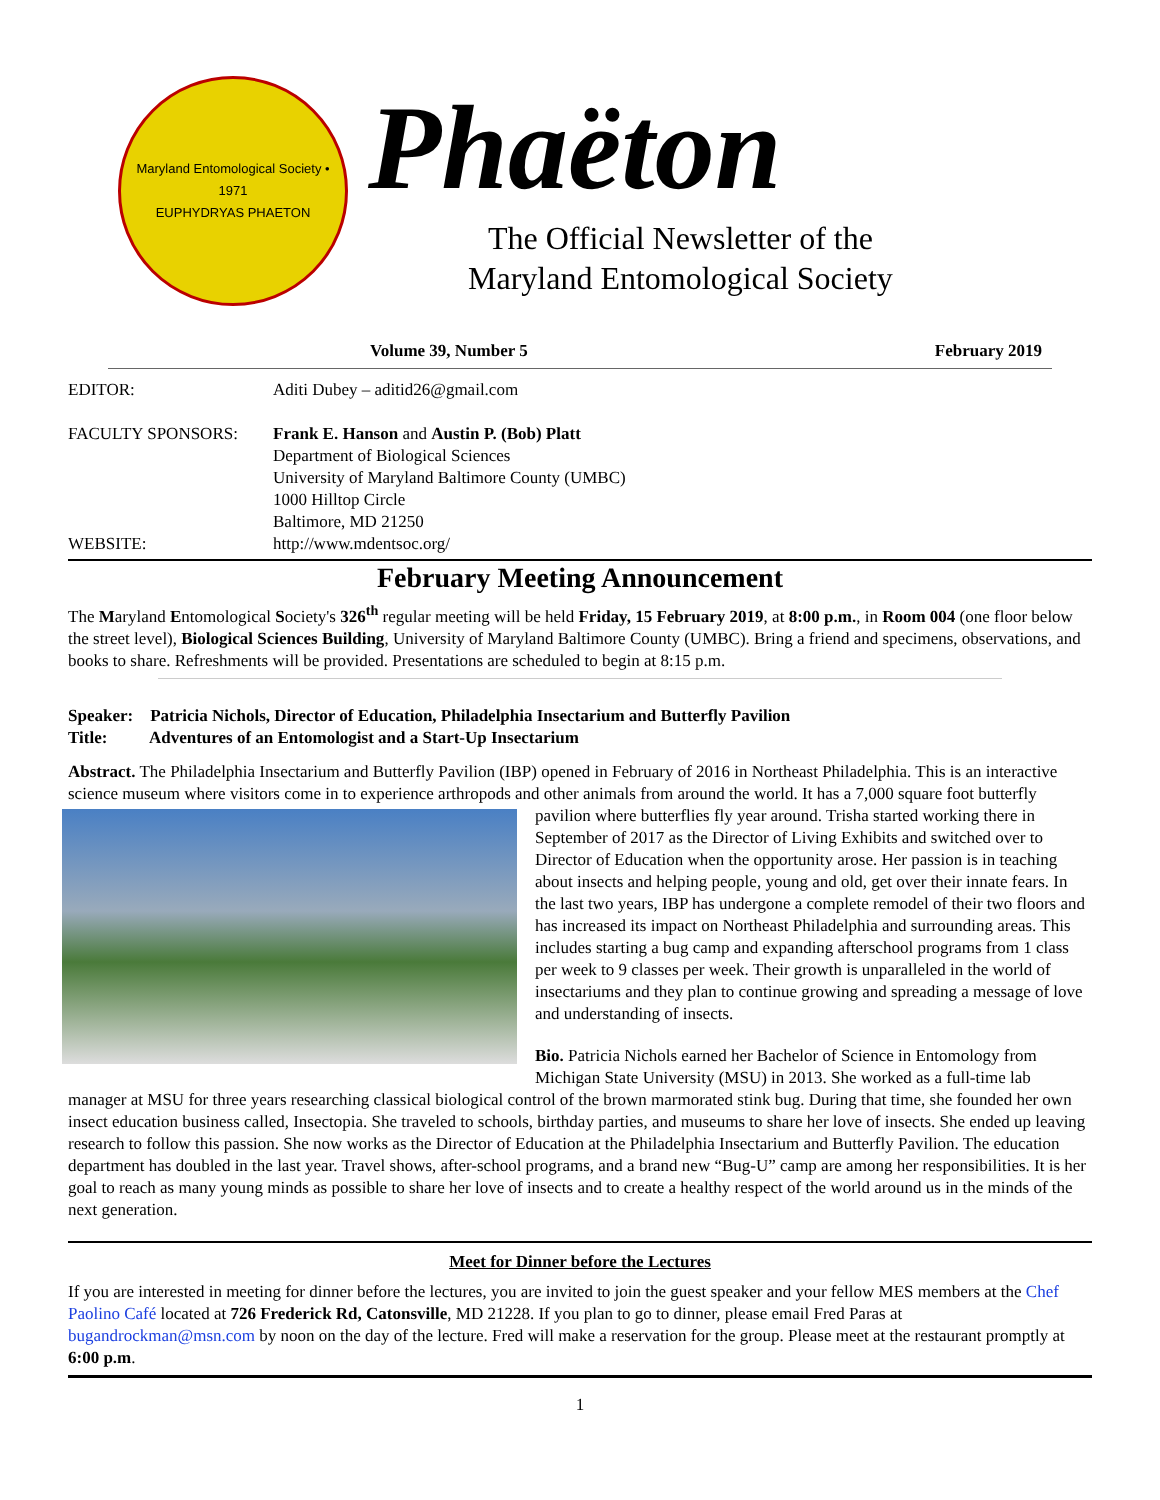Maryland Entomological Society • 1971
EUPHYDRYAS PHAETON
Phaëton
The Official Newsletter of the
Maryland Entomological Society
Volume 39, Number 5 February 2019
| EDITOR: | Aditi Dubey – aditid26@gmail.com |
| FACULTY SPONSORS: | Frank E. Hanson and Austin P. (Bob) Platt Department of Biological Sciences University of Maryland Baltimore County (UMBC) 1000 Hilltop Circle Baltimore, MD 21250 |
| WEBSITE: | http://www.mdentsoc.org/ |
February Meeting Announcement
The Maryland Entomological Society's 326<sup>th</sup> regular meeting will be held Friday, 15 February 2019, at 8:00 p.m., in Room 004 (one floor below the street level), Biological Sciences Building, University of Maryland Baltimore County (UMBC). Bring a friend and specimens, observations, and books to share. Refreshments will be provided. Presentations are scheduled to begin at 8:15 p.m.
Speaker: Patricia Nichols, Director of Education, Philadelphia Insectarium and Butterfly Pavilion
Title: Adventures of an Entomologist and a Start-Up Insectarium
Abstract. The Philadelphia Insectarium and Butterfly Pavilion (IBP) opened in February of 2016 in Northeast Philadelphia. This is an interactive science museum where visitors come in to experience arthropods and other animals from around the world. It has a 7,000 square foot butterfly pavilion where butterflies fly year around. Trisha started working there in September of 2017 as the Director of Living Exhibits and switched over to Director of Education when the opportunity arose. Her passion is in teaching about insects and helping people, young and old, get over their innate fears. In the last two years, IBP has undergone a complete remodel of their two floors and has increased its impact on Northeast Philadelphia and surrounding areas. This includes starting a bug camp and expanding afterschool programs from 1 class per week to 9 classes per week. Their growth is unparalleled in the world of insectariums and they plan to continue growing and spreading a message of love and understanding of insects.
Bio. Patricia Nichols earned her Bachelor of Science in Entomology from Michigan State University (MSU) in 2013. She worked as a full-time lab manager at MSU for three years researching classical biological control of the brown marmorated stink bug. During that time, she founded her own insect education business called, Insectopia. She traveled to schools, birthday parties, and museums to share her love of insects. She ended up leaving research to follow this passion. She now works as the Director of Education at the Philadelphia Insectarium and Butterfly Pavilion. The education department has doubled in the last year. Travel shows, after-school programs, and a brand new “Bug-U” camp are among her responsibilities. It is her goal to reach as many young minds as possible to share her love of insects and to create a healthy respect of the world around us in the minds of the next generation.
Meet for Dinner before the Lectures
If you are interested in meeting for dinner before the lectures, you are invited to join the guest speaker and your fellow MES members at the Chef Paolino Café located at 726 Frederick Rd, Catonsville, MD 21228. If you plan to go to dinner, please email Fred Paras at bugandrockman@msn.com by noon on the day of the lecture. Fred will make a reservation for the group. Please meet at the restaurant promptly at 6:00 p.m.
1